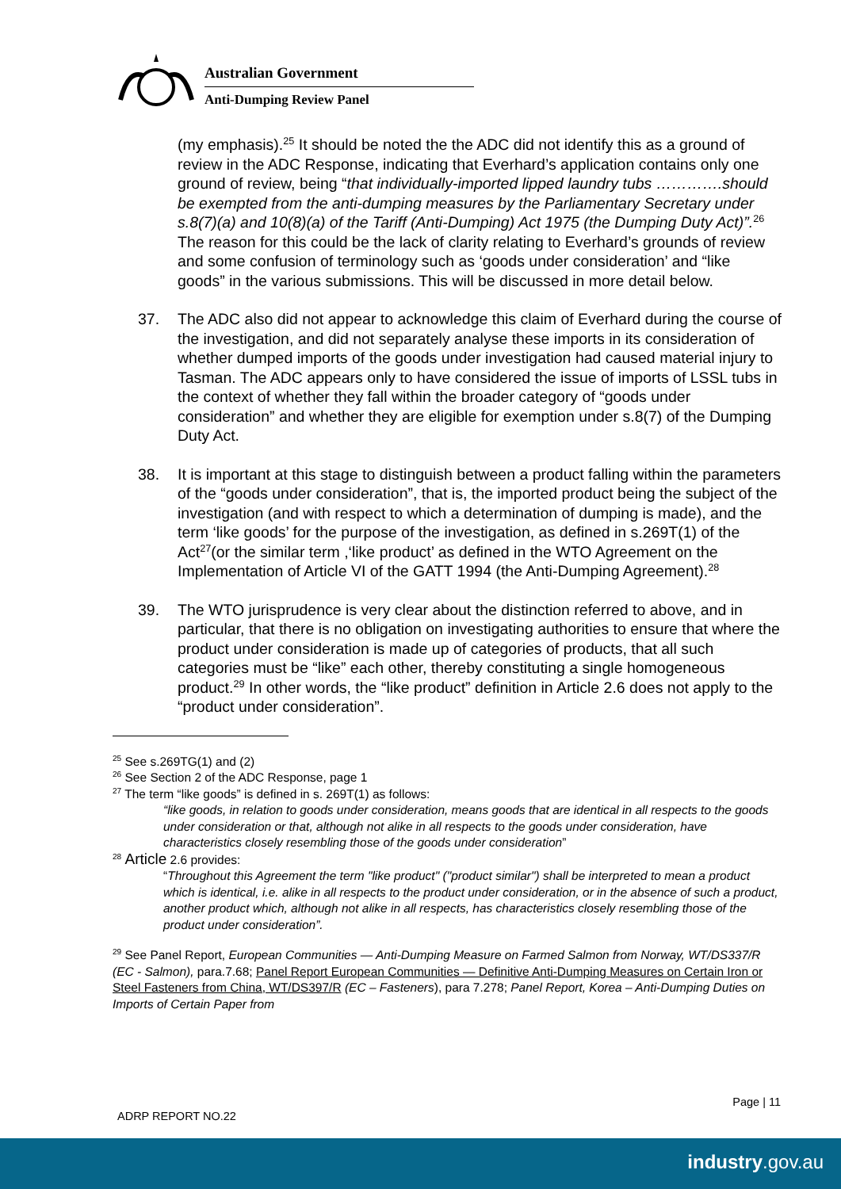Australian Government
Anti-Dumping Review Panel
(my emphasis).<sup>25</sup> It should be noted the the ADC did not identify this as a ground of review in the ADC Response, indicating that Everhard’s application contains only one ground of review, being “that individually-imported lipped laundry tubs ………….should be exempted from the anti-dumping measures by the Parliamentary Secretary under s.8(7)(a) and 10(8)(a) of the Tariff (Anti-Dumping) Act 1975 (the Dumping Duty Act)”.<sup>26</sup> The reason for this could be the lack of clarity relating to Everhard’s grounds of review and some confusion of terminology such as ‘goods under consideration’ and “like goods” in the various submissions. This will be discussed in more detail below.
37. The ADC also did not appear to acknowledge this claim of Everhard during the course of the investigation, and did not separately analyse these imports in its consideration of whether dumped imports of the goods under investigation had caused material injury to Tasman. The ADC appears only to have considered the issue of imports of LSSL tubs in the context of whether they fall within the broader category of “goods under consideration” and whether they are eligible for exemption under s.8(7) of the Dumping Duty Act.
38. It is important at this stage to distinguish between a product falling within the parameters of the “goods under consideration”, that is, the imported product being the subject of the investigation (and with respect to which a determination of dumping is made), and the term ‘like goods’ for the purpose of the investigation, as defined in s.269T(1) of the Act<sup>27</sup>(or the similar term ,‘like product’ as defined in the WTO Agreement on the Implementation of Article VI of the GATT 1994 (the Anti-Dumping Agreement).<sup>28</sup>
39. The WTO jurisprudence is very clear about the distinction referred to above, and in particular, that there is no obligation on investigating authorities to ensure that where the product under consideration is made up of categories of products, that all such categories must be “like” each other, thereby constituting a single homogeneous product.<sup>29</sup> In other words, the “like product” definition in Article 2.6 does not apply to the “product under consideration”.
<sup>25</sup> See s.269TG(1) and (2)
<sup>26</sup> See Section 2 of the ADC Response, page 1
<sup>27</sup> The term “like goods” is defined in s. 269T(1) as follows:
“like goods, in relation to goods under consideration, means goods that are identical in all respects to the goods under consideration or that, although not alike in all respects to the goods under consideration, have characteristics closely resembling those of the goods under consideration”
<sup>28</sup> Article 2.6 provides:
“Throughout this Agreement the term "like product" ("product similar") shall be interpreted to mean a product which is identical, i.e. alike in all respects to the product under consideration, or in the absence of such a product, another product which, although not alike in all respects, has characteristics closely resembling those of the product under consideration”.
<sup>29</sup> See Panel Report, European Communities — Anti-Dumping Measure on Farmed Salmon from Norway, WT/DS337/R (EC - Salmon), para.7.68; Panel Report European Communities — Definitive Anti-Dumping Measures on Certain Iron or Steel Fasteners from China, WT/DS397/R (EC – Fasteners), para 7.278; Panel Report, Korea – Anti-Dumping Duties on Imports of Certain Paper from
Page | 11
ADRP REPORT NO.22
industry.gov.au